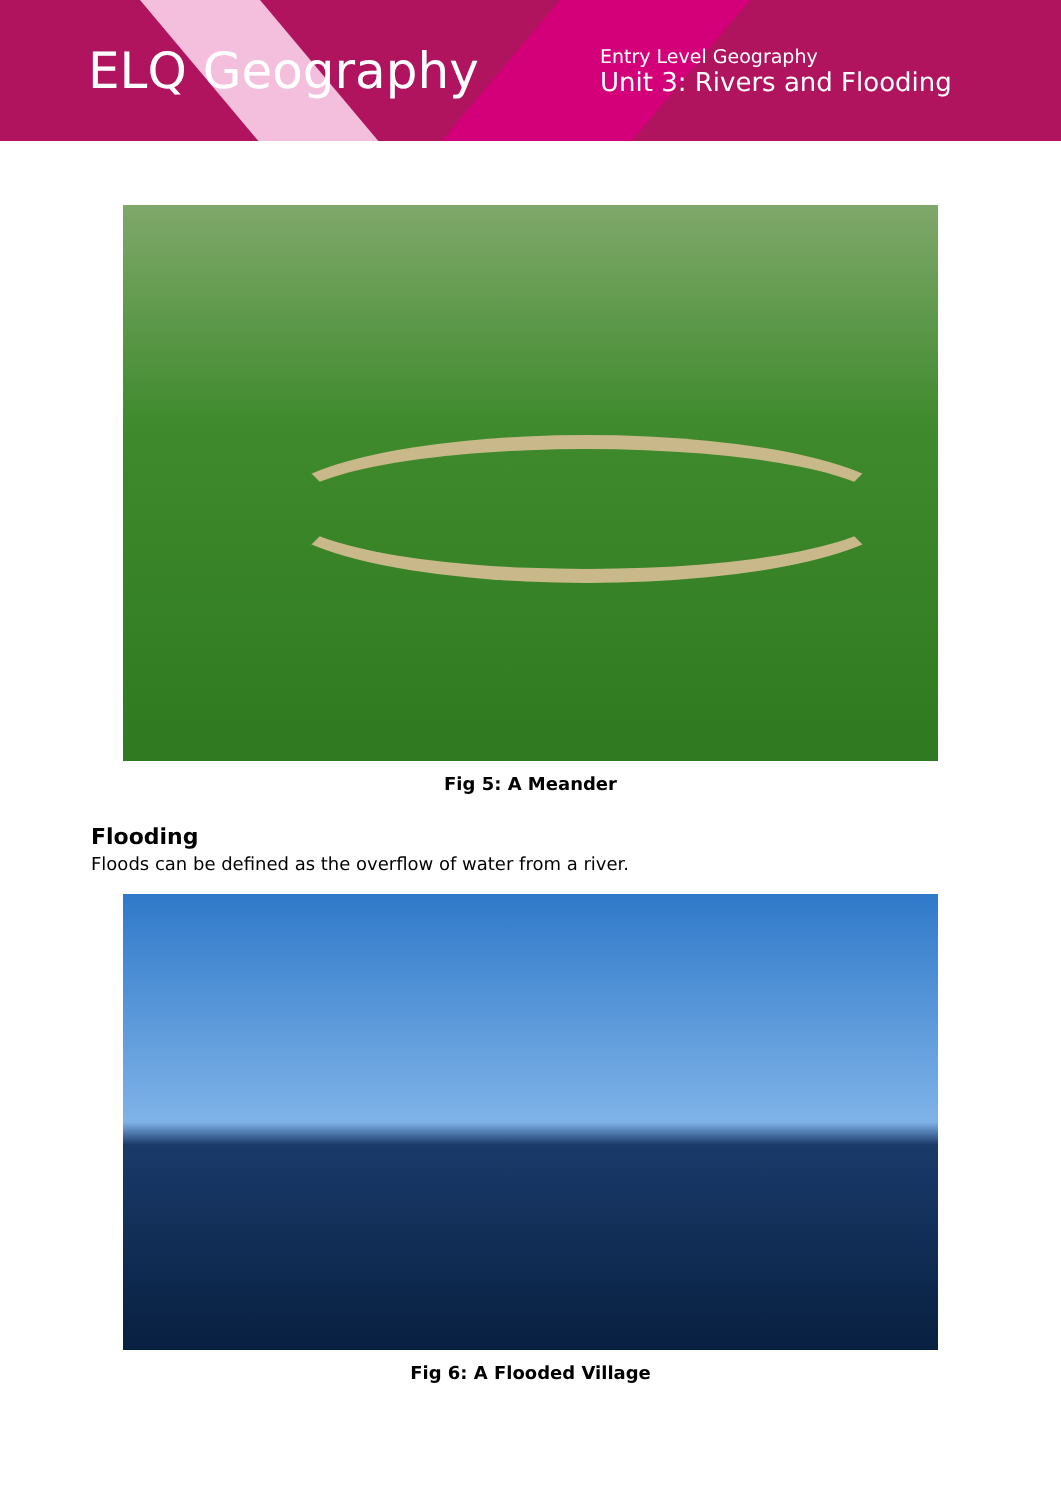ELQ Geography
Entry Level Geography
Unit 3: Rivers and Flooding
Fig 5: A Meander
Flooding
Floods can be defined as the overflow of water from a river.
Fig 6: A Flooded Village